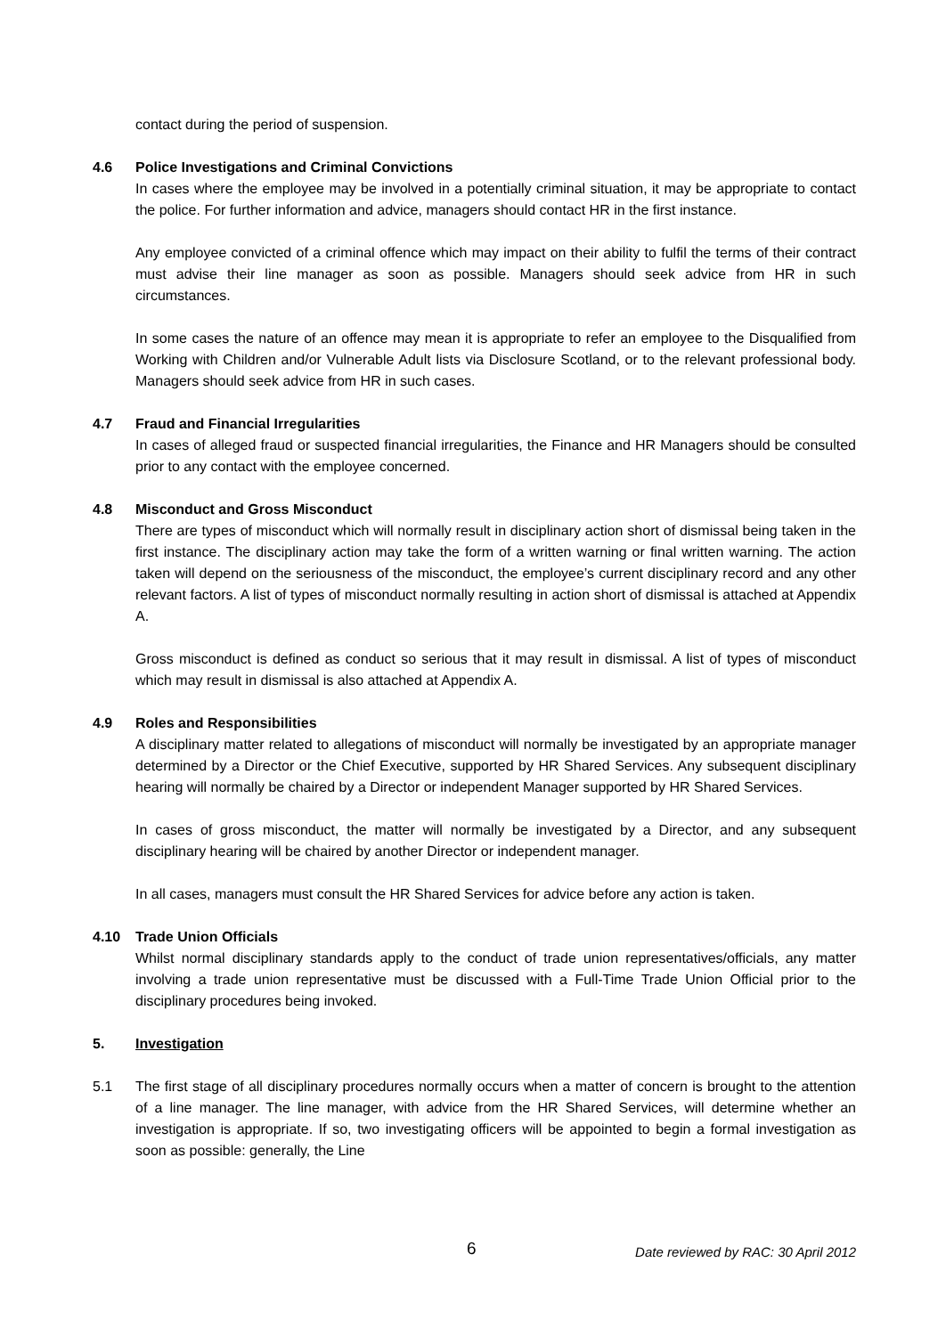contact during the period of suspension.
4.6 Police Investigations and Criminal Convictions
In cases where the employee may be involved in a potentially criminal situation, it may be appropriate to contact the police. For further information and advice, managers should contact HR in the first instance.
Any employee convicted of a criminal offence which may impact on their ability to fulfil the terms of their contract must advise their line manager as soon as possible. Managers should seek advice from HR in such circumstances.
In some cases the nature of an offence may mean it is appropriate to refer an employee to the Disqualified from Working with Children and/or Vulnerable Adult lists via Disclosure Scotland, or to the relevant professional body. Managers should seek advice from HR in such cases.
4.7 Fraud and Financial Irregularities
In cases of alleged fraud or suspected financial irregularities, the Finance and HR Managers should be consulted prior to any contact with the employee concerned.
4.8 Misconduct and Gross Misconduct
There are types of misconduct which will normally result in disciplinary action short of dismissal being taken in the first instance. The disciplinary action may take the form of a written warning or final written warning. The action taken will depend on the seriousness of the misconduct, the employee’s current disciplinary record and any other relevant factors. A list of types of misconduct normally resulting in action short of dismissal is attached at Appendix A.
Gross misconduct is defined as conduct so serious that it may result in dismissal. A list of types of misconduct which may result in dismissal is also attached at Appendix A.
4.9 Roles and Responsibilities
A disciplinary matter related to allegations of misconduct will normally be investigated by an appropriate manager determined by a Director or the Chief Executive, supported by HR Shared Services. Any subsequent disciplinary hearing will normally be chaired by a Director or independent Manager supported by HR Shared Services.
In cases of gross misconduct, the matter will normally be investigated by a Director, and any subsequent disciplinary hearing will be chaired by another Director or independent manager.
In all cases, managers must consult the HR Shared Services for advice before any action is taken.
4.10 Trade Union Officials
Whilst normal disciplinary standards apply to the conduct of trade union representatives/officials, any matter involving a trade union representative must be discussed with a Full-Time Trade Union Official prior to the disciplinary procedures being invoked.
5. Investigation
5.1 The first stage of all disciplinary procedures normally occurs when a matter of concern is brought to the attention of a line manager. The line manager, with advice from the HR Shared Services, will determine whether an investigation is appropriate. If so, two investigating officers will be appointed to begin a formal investigation as soon as possible: generally, the Line
6 Date reviewed by RAC: 30 April 2012